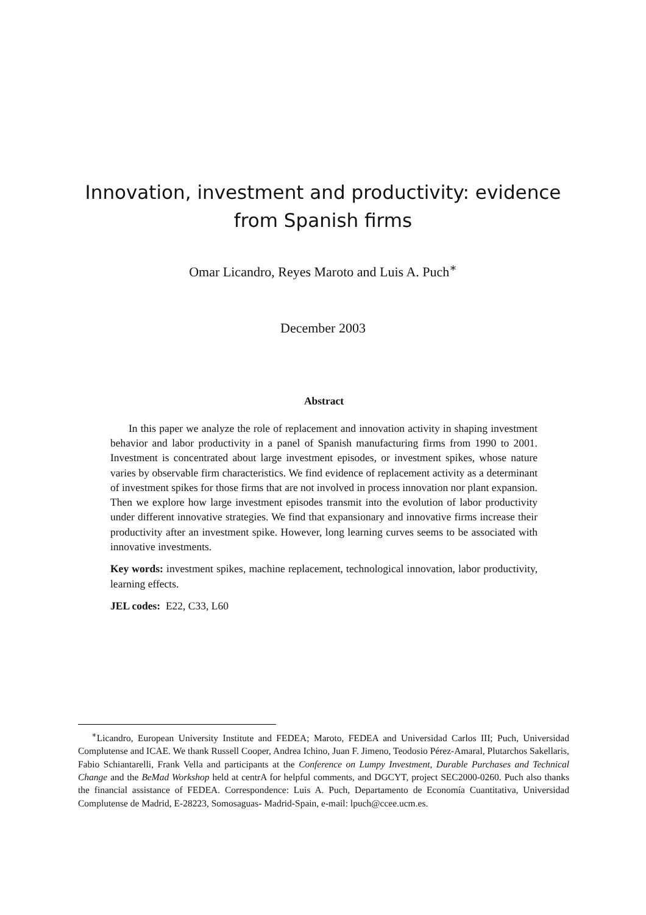Innovation, investment and productivity: evidence from Spanish firms
Omar Licandro, Reyes Maroto and Luis A. Puch<sup>∗</sup>
December 2003
Abstract
In this paper we analyze the role of replacement and innovation activity in shaping investment behavior and labor productivity in a panel of Spanish manufacturing firms from 1990 to 2001. Investment is concentrated about large investment episodes, or investment spikes, whose nature varies by observable firm characteristics. We find evidence of replacement activity as a determinant of investment spikes for those firms that are not involved in process innovation nor plant expansion. Then we explore how large investment episodes transmit into the evolution of labor productivity under different innovative strategies. We find that expansionary and innovative firms increase their productivity after an investment spike. However, long learning curves seems to be associated with innovative investments.
Key words: investment spikes, machine replacement, technological innovation, labor productivity, learning effects.
JEL codes: E22, C33, L60
<sup>∗</sup>Licandro, European University Institute and FEDEA; Maroto, FEDEA and Universidad Carlos III; Puch, Universidad Complutense and ICAE. We thank Russell Cooper, Andrea Ichino, Juan F. Jimeno, Teodosio Pérez-Amaral, Plutarchos Sakellaris, Fabio Schiantarelli, Frank Vella and participants at the Conference on Lumpy Investment, Durable Purchases and Technical Change and the BeMad Workshop held at centrA for helpful comments, and DGCYT, project SEC2000-0260. Puch also thanks the financial assistance of FEDEA. Correspondence: Luis A. Puch, Departamento de Economía Cuantitativa, Universidad Complutense de Madrid, E-28223, Somosaguas- Madrid-Spain, e-mail: lpuch@ccee.ucm.es.